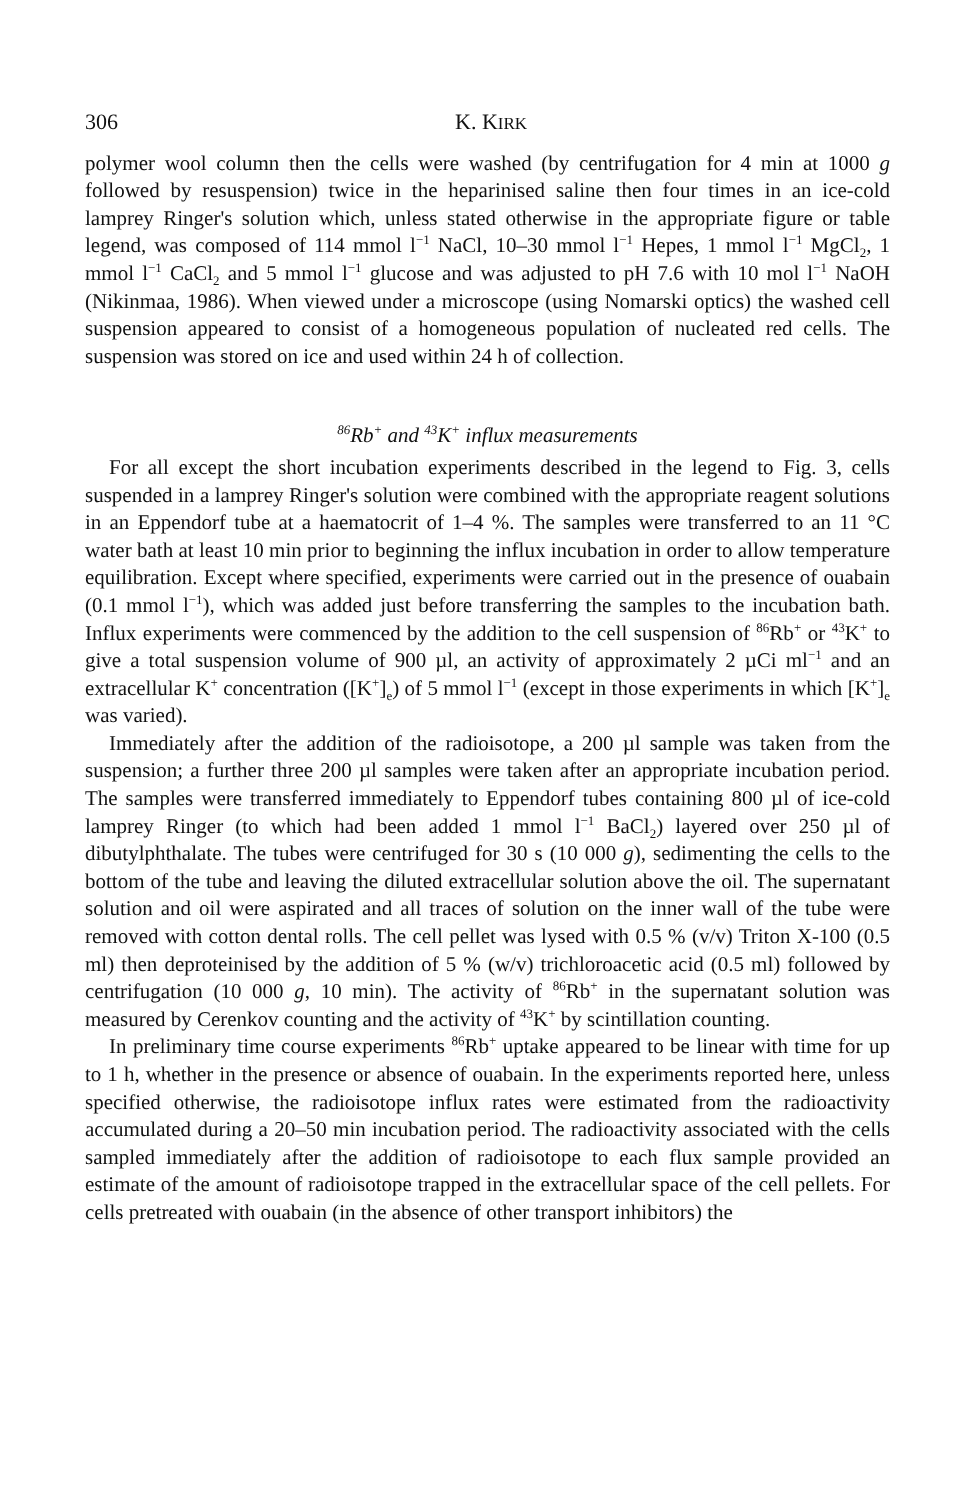306 K. KIRK
polymer wool column then the cells were washed (by centrifugation for 4 min at 1000 g followed by resuspension) twice in the heparinised saline then four times in an ice-cold lamprey Ringer's solution which, unless stated otherwise in the appropriate figure or table legend, was composed of 114 mmol l<sup>−1</sup> NaCl, 10–30 mmol l<sup>−1</sup> Hepes, 1 mmol l<sup>−1</sup> MgCl<sub>2</sub>, 1 mmol l<sup>−1</sup> CaCl<sub>2</sub> and 5 mmol l<sup>−1</sup> glucose and was adjusted to pH 7.6 with 10 mol l<sup>−1</sup> NaOH (Nikinmaa, 1986). When viewed under a microscope (using Nomarski optics) the washed cell suspension appeared to consist of a homogeneous population of nucleated red cells. The suspension was stored on ice and used within 24 h of collection.
<sup>86</sup>Rb<sup>+</sup> and <sup>43</sup>K<sup>+</sup> influx measurements
For all except the short incubation experiments described in the legend to Fig. 3, cells suspended in a lamprey Ringer's solution were combined with the appropriate reagent solutions in an Eppendorf tube at a haematocrit of 1–4 %. The samples were transferred to an 11 °C water bath at least 10 min prior to beginning the influx incubation in order to allow temperature equilibration. Except where specified, experiments were carried out in the presence of ouabain (0.1 mmol l<sup>−1</sup>), which was added just before transferring the samples to the incubation bath. Influx experiments were commenced by the addition to the cell suspension of <sup>86</sup>Rb<sup>+</sup> or <sup>43</sup>K<sup>+</sup> to give a total suspension volume of 900 µl, an activity of approximately 2 µCi ml<sup>−1</sup> and an extracellular K<sup>+</sup> concentration ([K<sup>+</sup>]<sub>e</sub>) of 5 mmol l<sup>−1</sup> (except in those experiments in which [K<sup>+</sup>]<sub>e</sub> was varied).
Immediately after the addition of the radioisotope, a 200 µl sample was taken from the suspension; a further three 200 µl samples were taken after an appropriate incubation period. The samples were transferred immediately to Eppendorf tubes containing 800 µl of ice-cold lamprey Ringer (to which had been added 1 mmol l<sup>−1</sup> BaCl<sub>2</sub>) layered over 250 µl of dibutylphthalate. The tubes were centrifuged for 30 s (10 000 g), sedimenting the cells to the bottom of the tube and leaving the diluted extracellular solution above the oil. The supernatant solution and oil were aspirated and all traces of solution on the inner wall of the tube were removed with cotton dental rolls. The cell pellet was lysed with 0.5 % (v/v) Triton X-100 (0.5 ml) then deproteinised by the addition of 5 % (w/v) trichloroacetic acid (0.5 ml) followed by centrifugation (10 000 g, 10 min). The activity of <sup>86</sup>Rb<sup>+</sup> in the supernatant solution was measured by Cerenkov counting and the activity of <sup>43</sup>K<sup>+</sup> by scintillation counting.
In preliminary time course experiments <sup>86</sup>Rb<sup>+</sup> uptake appeared to be linear with time for up to 1 h, whether in the presence or absence of ouabain. In the experiments reported here, unless specified otherwise, the radioisotope influx rates were estimated from the radioactivity accumulated during a 20–50 min incubation period. The radioactivity associated with the cells sampled immediately after the addition of radioisotope to each flux sample provided an estimate of the amount of radioisotope trapped in the extracellular space of the cell pellets. For cells pretreated with ouabain (in the absence of other transport inhibitors) the